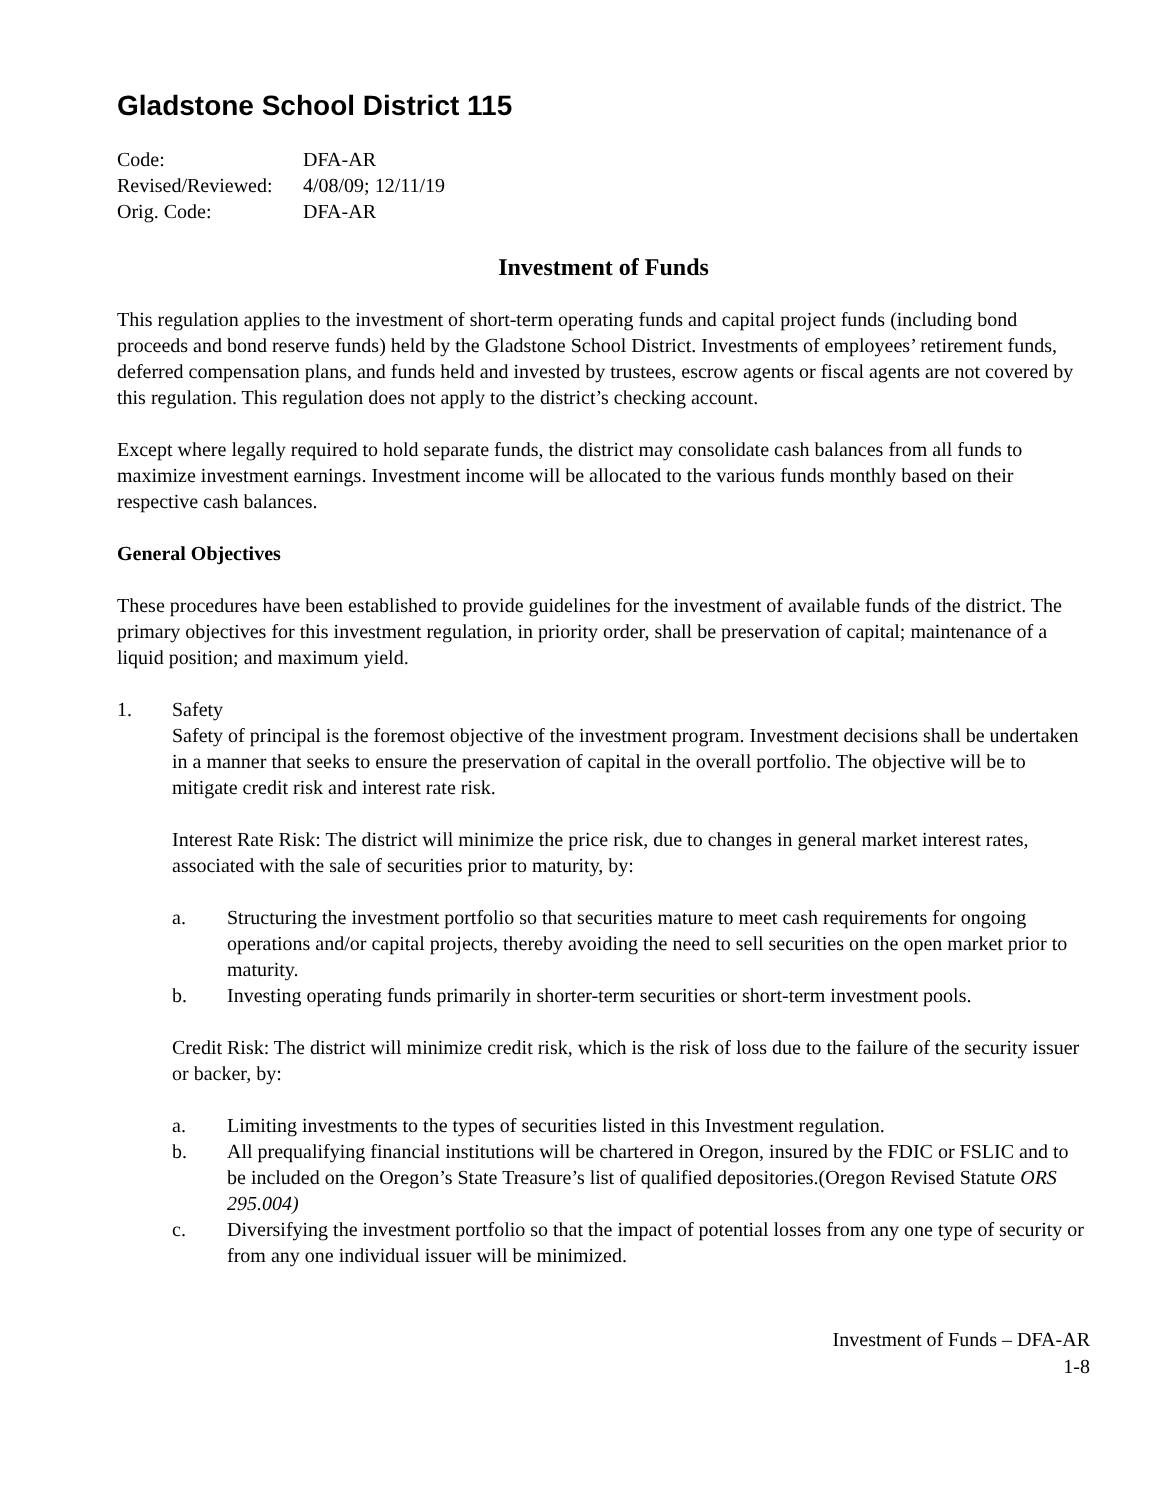Gladstone School District 115
| Code: | DFA-AR |
| Revised/Reviewed: | 4/08/09; 12/11/19 |
| Orig. Code: | DFA-AR |
Investment of Funds
This regulation applies to the investment of short-term operating funds and capital project funds (including bond proceeds and bond reserve funds) held by the Gladstone School District. Investments of employees’ retirement funds, deferred compensation plans, and funds held and invested by trustees, escrow agents or fiscal agents are not covered by this regulation. This regulation does not apply to the district’s checking account.
Except where legally required to hold separate funds, the district may consolidate cash balances from all funds to maximize investment earnings. Investment income will be allocated to the various funds monthly based on their respective cash balances.
General Objectives
These procedures have been established to provide guidelines for the investment of available funds of the district. The primary objectives for this investment regulation, in priority order, shall be preservation of capital; maintenance of a liquid position; and maximum yield.
1. Safety
Safety of principal is the foremost objective of the investment program. Investment decisions shall be undertaken in a manner that seeks to ensure the preservation of capital in the overall portfolio. The objective will be to mitigate credit risk and interest rate risk.
Interest Rate Risk: The district will minimize the price risk, due to changes in general market interest rates, associated with the sale of securities prior to maturity, by:
a. Structuring the investment portfolio so that securities mature to meet cash requirements for ongoing operations and/or capital projects, thereby avoiding the need to sell securities on the open market prior to maturity.
b. Investing operating funds primarily in shorter-term securities or short-term investment pools.
Credit Risk: The district will minimize credit risk, which is the risk of loss due to the failure of the security issuer or backer, by:
a. Limiting investments to the types of securities listed in this Investment regulation.
b. All prequalifying financial institutions will be chartered in Oregon, insured by the FDIC or FSLIC and to be included on the Oregon’s State Treasure’s list of qualified depositories.(Oregon Revised Statute ORS 295.004)
c. Diversifying the investment portfolio so that the impact of potential losses from any one type of security or from any one individual issuer will be minimized.
Investment of Funds – DFA-AR
1-8